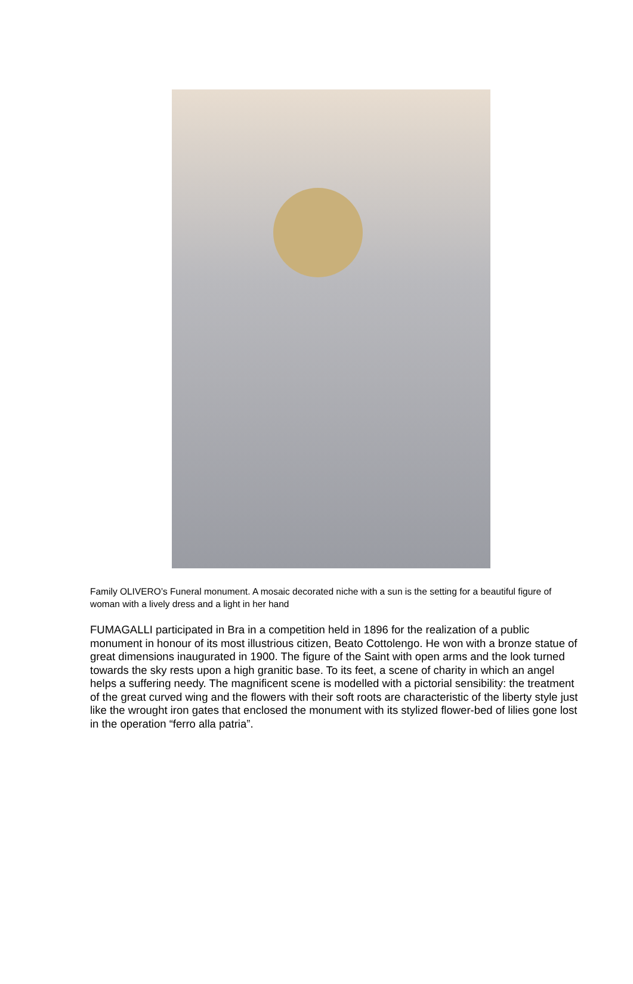Family OLIVERO’s Funeral monument. A mosaic decorated niche with a sun is the setting for a beautiful figure of woman with a lively dress and a light in her hand
FUMAGALLI participated in Bra in a competition held in 1896 for the realization of a public monument in honour of its most illustrious citizen, Beato Cottolengo. He won with a bronze statue of great dimensions inaugurated in 1900. The figure of the Saint with open arms and the look turned towards the sky rests upon a high granitic base. To its feet, a scene of charity in which an angel helps a suffering needy. The magnificent scene is modelled with a pictorial sensibility: the treatment of the great curved wing and the flowers with their soft roots are characteristic of the liberty style just like the wrought iron gates that enclosed the monument with its stylized flower-bed of lilies gone lost in the operation “ferro alla patria”.